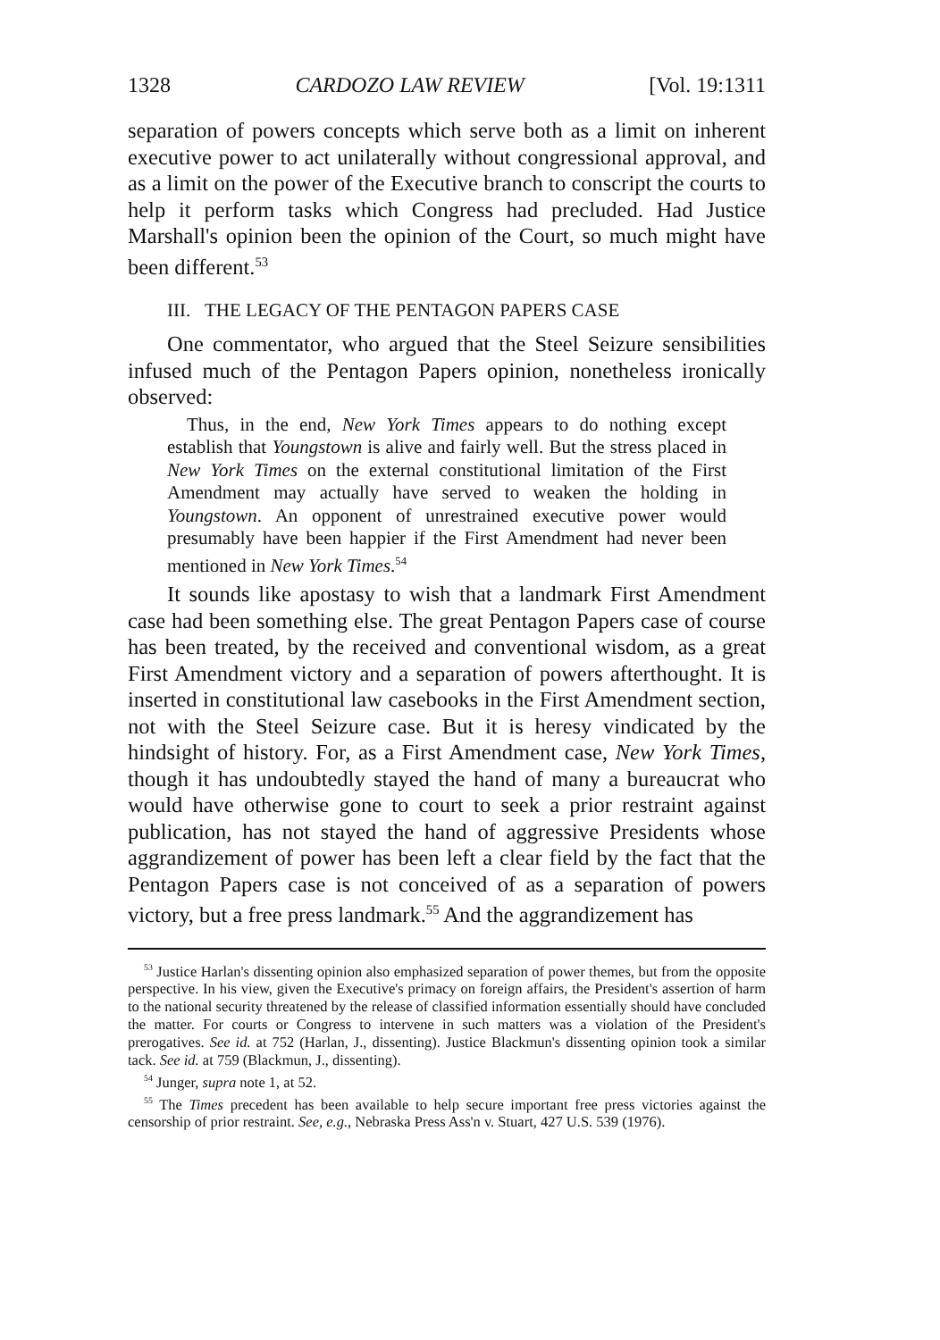1328 CARDOZO LAW REVIEW [Vol. 19:1311
separation of powers concepts which serve both as a limit on inherent executive power to act unilaterally without congressional approval, and as a limit on the power of the Executive branch to conscript the courts to help it perform tasks which Congress had precluded. Had Justice Marshall's opinion been the opinion of the Court, so much might have been different.<sup>53</sup>
III. THE LEGACY OF THE PENTAGON PAPERS CASE
One commentator, who argued that the Steel Seizure sensibilities infused much of the Pentagon Papers opinion, nonetheless ironically observed:
Thus, in the end, New York Times appears to do nothing except establish that Youngstown is alive and fairly well. But the stress placed in New York Times on the external constitutional limitation of the First Amendment may actually have served to weaken the holding in Youngstown. An opponent of unrestrained executive power would presumably have been happier if the First Amendment had never been mentioned in New York Times.<sup>54</sup>
It sounds like apostasy to wish that a landmark First Amendment case had been something else. The great Pentagon Papers case of course has been treated, by the received and conventional wisdom, as a great First Amendment victory and a separation of powers afterthought. It is inserted in constitutional law casebooks in the First Amendment section, not with the Steel Seizure case. But it is heresy vindicated by the hindsight of history. For, as a First Amendment case, New York Times, though it has undoubtedly stayed the hand of many a bureaucrat who would have otherwise gone to court to seek a prior restraint against publication, has not stayed the hand of aggressive Presidents whose aggrandizement of power has been left a clear field by the fact that the Pentagon Papers case is not conceived of as a separation of powers victory, but a free press landmark.<sup>55</sup> And the aggrandizement has
<sup>53</sup> Justice Harlan's dissenting opinion also emphasized separation of power themes, but from the opposite perspective. In his view, given the Executive's primacy on foreign affairs, the President's assertion of harm to the national security threatened by the release of classified information essentially should have concluded the matter. For courts or Congress to intervene in such matters was a violation of the President's prerogatives. See id. at 752 (Harlan, J., dissenting). Justice Blackmun's dissenting opinion took a similar tack. See id. at 759 (Blackmun, J., dissenting).
<sup>54</sup> Junger, supra note 1, at 52.
<sup>55</sup> The Times precedent has been available to help secure important free press victories against the censorship of prior restraint. See, e.g., Nebraska Press Ass'n v. Stuart, 427 U.S. 539 (1976).